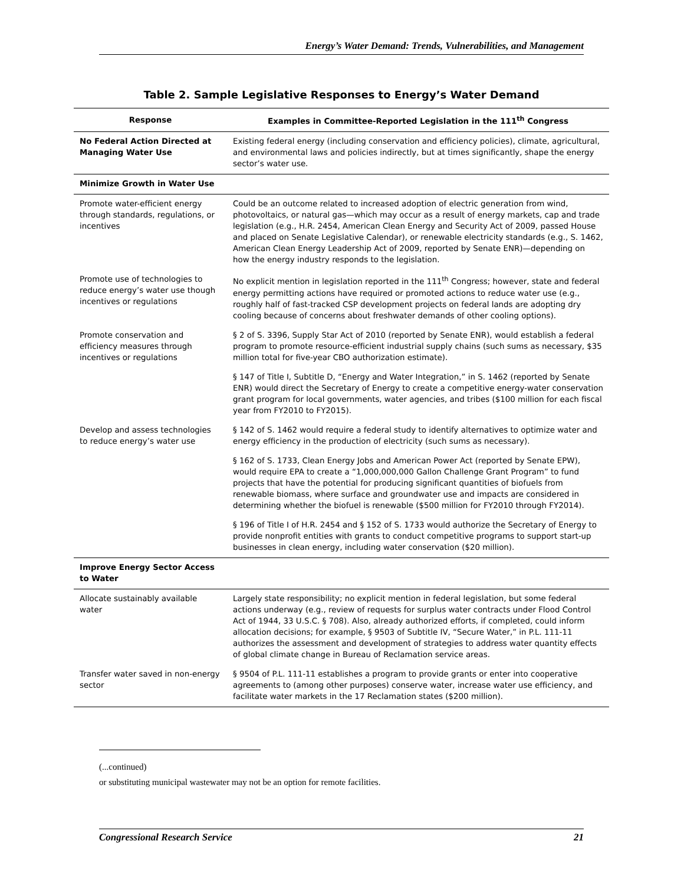Energy’s Water Demand: Trends, Vulnerabilities, and Management
Table 2. Sample Legislative Responses to Energy’s Water Demand
| Response | Examples in Committee-Reported Legislation in the 111<sup>th</sup> Congress |
| --- | --- |
| No Federal Action Directed at Managing Water Use | Existing federal energy (including conservation and efficiency policies), climate, agricultural, and environmental laws and policies indirectly, but at times significantly, shape the energy sector’s water use. |
| Minimize Growth in Water Use | |
| Promote water-efficient energy through standards, regulations, or incentives | Could be an outcome related to increased adoption of electric generation from wind, photovoltaics, or natural gas—which may occur as a result of energy markets, cap and trade legislation (e.g., H.R. 2454, American Clean Energy and Security Act of 2009, passed House and placed on Senate Legislative Calendar), or renewable electricity standards (e.g., S. 1462, American Clean Energy Leadership Act of 2009, reported by Senate ENR)—depending on how the energy industry responds to the legislation. |
| Promote use of technologies to reduce energy’s water use though incentives or regulations | No explicit mention in legislation reported in the 111<sup>th</sup> Congress; however, state and federal energy permitting actions have required or promoted actions to reduce water use (e.g., roughly half of fast-tracked CSP development projects on federal lands are adopting dry cooling because of concerns about freshwater demands of other cooling options). |
| Promote conservation and efficiency measures through incentives or regulations | § 2 of S. 3396, Supply Star Act of 2010 (reported by Senate ENR), would establish a federal program to promote resource-efficient industrial supply chains (such sums as necessary, $35 million total for five-year CBO authorization estimate). |
| | § 147 of Title I, Subtitle D, “Energy and Water Integration,” in S. 1462 (reported by Senate ENR) would direct the Secretary of Energy to create a competitive energy-water conservation grant program for local governments, water agencies, and tribes ($100 million for each fiscal year from FY2010 to FY2015). |
| Develop and assess technologies to reduce energy’s water use | § 142 of S. 1462 would require a federal study to identify alternatives to optimize water and energy efficiency in the production of electricity (such sums as necessary). |
| | § 162 of S. 1733, Clean Energy Jobs and American Power Act (reported by Senate EPW), would require EPA to create a “1,000,000,000 Gallon Challenge Grant Program” to fund projects that have the potential for producing significant quantities of biofuels from renewable biomass, where surface and groundwater use and impacts are considered in determining whether the biofuel is renewable ($500 million for FY2010 through FY2014). |
| | § 196 of Title I of H.R. 2454 and § 152 of S. 1733 would authorize the Secretary of Energy to provide nonprofit entities with grants to conduct competitive programs to support start-up businesses in clean energy, including water conservation ($20 million). |
| Improve Energy Sector Access to Water | |
| Allocate sustainably available water | Largely state responsibility; no explicit mention in federal legislation, but some federal actions underway (e.g., review of requests for surplus water contracts under Flood Control Act of 1944, 33 U.S.C. § 708). Also, already authorized efforts, if completed, could inform allocation decisions; for example, § 9503 of Subtitle IV, “Secure Water,” in P.L. 111-11 authorizes the assessment and development of strategies to address water quantity effects of global climate change in Bureau of Reclamation service areas. |
| Transfer water saved in non-energy sector | § 9504 of P.L. 111-11 establishes a program to provide grants or enter into cooperative agreements to (among other purposes) conserve water, increase water use efficiency, and facilitate water markets in the 17 Reclamation states ($200 million). |
(...continued)
or substituting municipal wastewater may not be an option for remote facilities.
Congressional Research Service 21